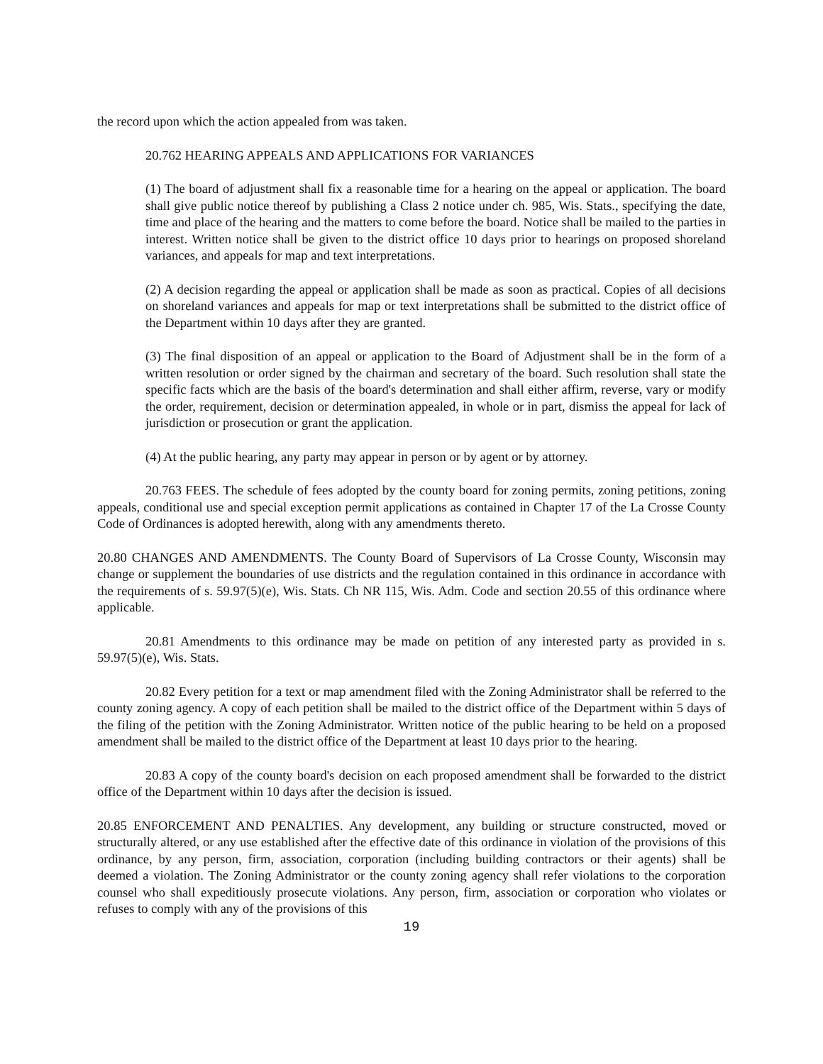the record upon which the action appealed from was taken.
20.762 HEARING APPEALS AND APPLICATIONS FOR VARIANCES
(1) The board of adjustment shall fix a reasonable time for a hearing on the appeal or application. The board shall give public notice thereof by publishing a Class 2 notice under ch. 985, Wis. Stats., specifying the date, time and place of the hearing and the matters to come before the board. Notice shall be mailed to the parties in interest. Written notice shall be given to the district office 10 days prior to hearings on proposed shoreland variances, and appeals for map and text interpretations.
(2) A decision regarding the appeal or application shall be made as soon as practical. Copies of all decisions on shoreland variances and appeals for map or text interpretations shall be submitted to the district office of the Department within 10 days after they are granted.
(3) The final disposition of an appeal or application to the Board of Adjustment shall be in the form of a written resolution or order signed by the chairman and secretary of the board. Such resolution shall state the specific facts which are the basis of the board's determination and shall either affirm, reverse, vary or modify the order, requirement, decision or determination appealed, in whole or in part, dismiss the appeal for lack of jurisdiction or prosecution or grant the application.
(4) At the public hearing, any party may appear in person or by agent or by attorney.
20.763 FEES. The schedule of fees adopted by the county board for zoning permits, zoning petitions, zoning appeals, conditional use and special exception permit applications as contained in Chapter 17 of the La Crosse County Code of Ordinances is adopted herewith, along with any amendments thereto.
20.80 CHANGES AND AMENDMENTS. The County Board of Supervisors of La Crosse County, Wisconsin may change or supplement the boundaries of use districts and the regulation contained in this ordinance in accordance with the requirements of s. 59.97(5)(e), Wis. Stats. Ch NR 115, Wis. Adm. Code and section 20.55 of this ordinance where applicable.
20.81 Amendments to this ordinance may be made on petition of any interested party as provided in s. 59.97(5)(e), Wis. Stats.
20.82 Every petition for a text or map amendment filed with the Zoning Administrator shall be referred to the county zoning agency. A copy of each petition shall be mailed to the district office of the Department within 5 days of the filing of the petition with the Zoning Administrator. Written notice of the public hearing to be held on a proposed amendment shall be mailed to the district office of the Department at least 10 days prior to the hearing.
20.83 A copy of the county board's decision on each proposed amendment shall be forwarded to the district office of the Department within 10 days after the decision is issued.
20.85 ENFORCEMENT AND PENALTIES. Any development, any building or structure constructed, moved or structurally altered, or any use established after the effective date of this ordinance in violation of the provisions of this ordinance, by any person, firm, association, corporation (including building contractors or their agents) shall be deemed a violation. The Zoning Administrator or the county zoning agency shall refer violations to the corporation counsel who shall expeditiously prosecute violations. Any person, firm, association or corporation who violates or refuses to comply with any of the provisions of this
19